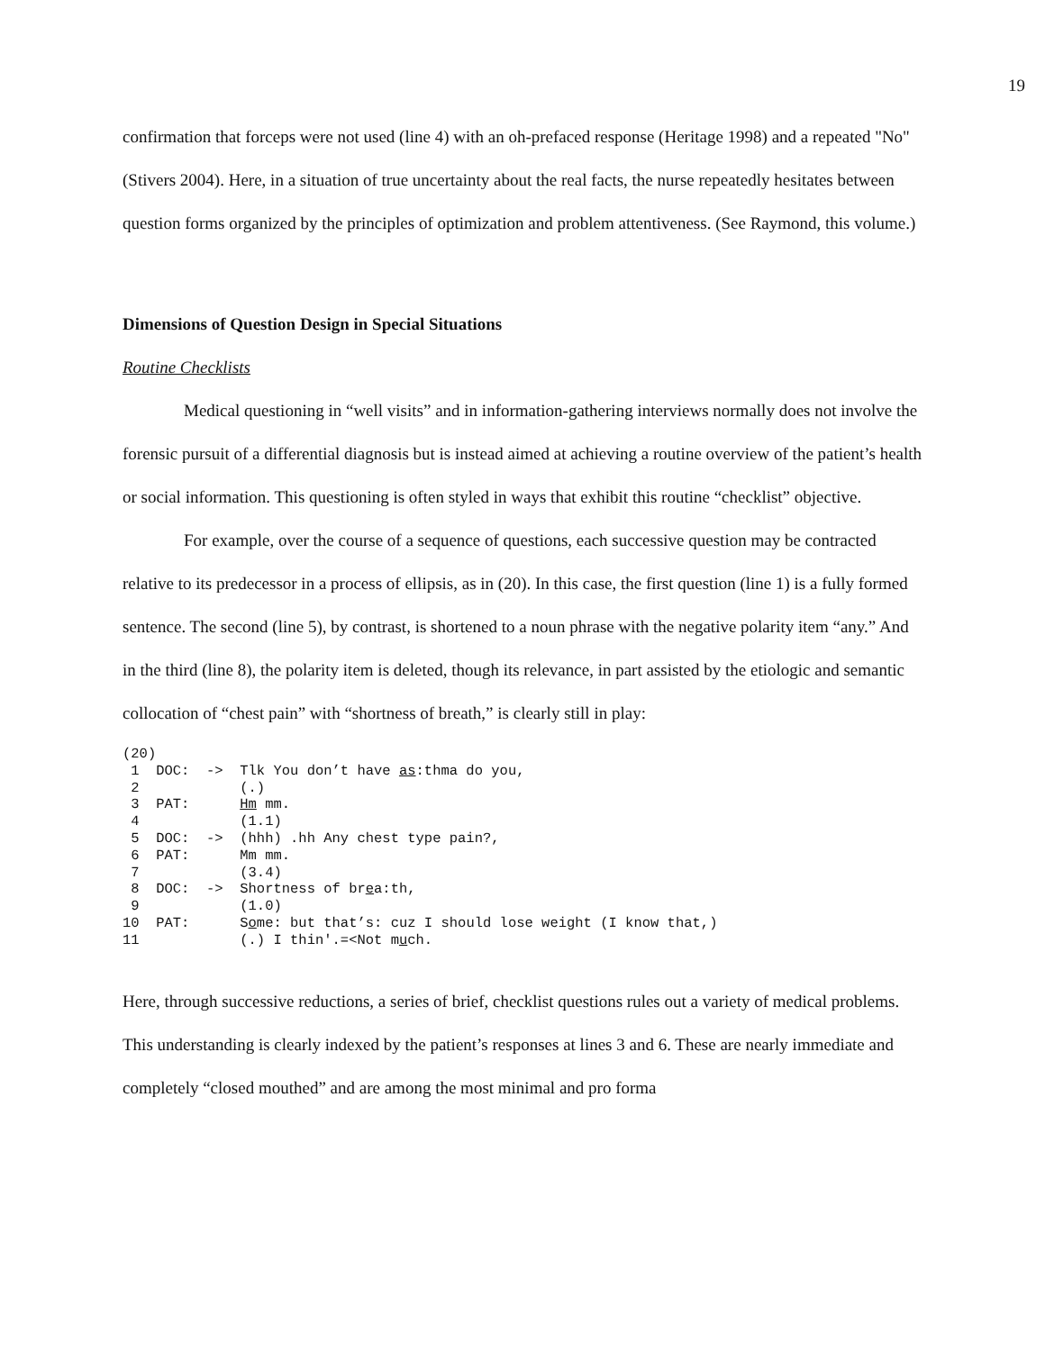19
confirmation that forceps were not used (line 4) with an oh-prefaced response (Heritage 1998) and a repeated "No" (Stivers 2004). Here, in a situation of true uncertainty about the real facts, the nurse repeatedly hesitates between question forms organized by the principles of optimization and problem attentiveness. (See Raymond, this volume.)
Dimensions of Question Design in Special Situations
Routine Checklists
Medical questioning in “well visits” and in information-gathering interviews normally does not involve the forensic pursuit of a differential diagnosis but is instead aimed at achieving a routine overview of the patient’s health or social information. This questioning is often styled in ways that exhibit this routine “checklist” objective.
For example, over the course of a sequence of questions, each successive question may be contracted relative to its predecessor in a process of ellipsis, as in (20). In this case, the first question (line 1) is a fully formed sentence. The second (line 5), by contrast, is shortened to a noun phrase with the negative polarity item “any.” And in the third (line 8), the polarity item is deleted, though its relevance, in part assisted by the etiologic and semantic collocation of “chest pain” with “shortness of breath,” is clearly still in play:
(20)
 1  DOC:  ->  Tlk You don’t have as:thma do you,
 2            (.)
 3  PAT:      Hm mm.
 4            (1.1)
 5  DOC:  ->  (hhh) .hh Any chest type pain?,
 6  PAT:      Mm mm.
 7            (3.4)
 8  DOC:  ->  Shortness of brea:th,
 9            (1.0)
10  PAT:      Some: but that’s: cuz I should lose weight (I know that,)
11            (.) I thin'.=<Not much.
Here, through successive reductions, a series of brief, checklist questions rules out a variety of medical problems. This understanding is clearly indexed by the patient’s responses at lines 3 and 6. These are nearly immediate and completely “closed mouthed” and are among the most minimal and pro forma